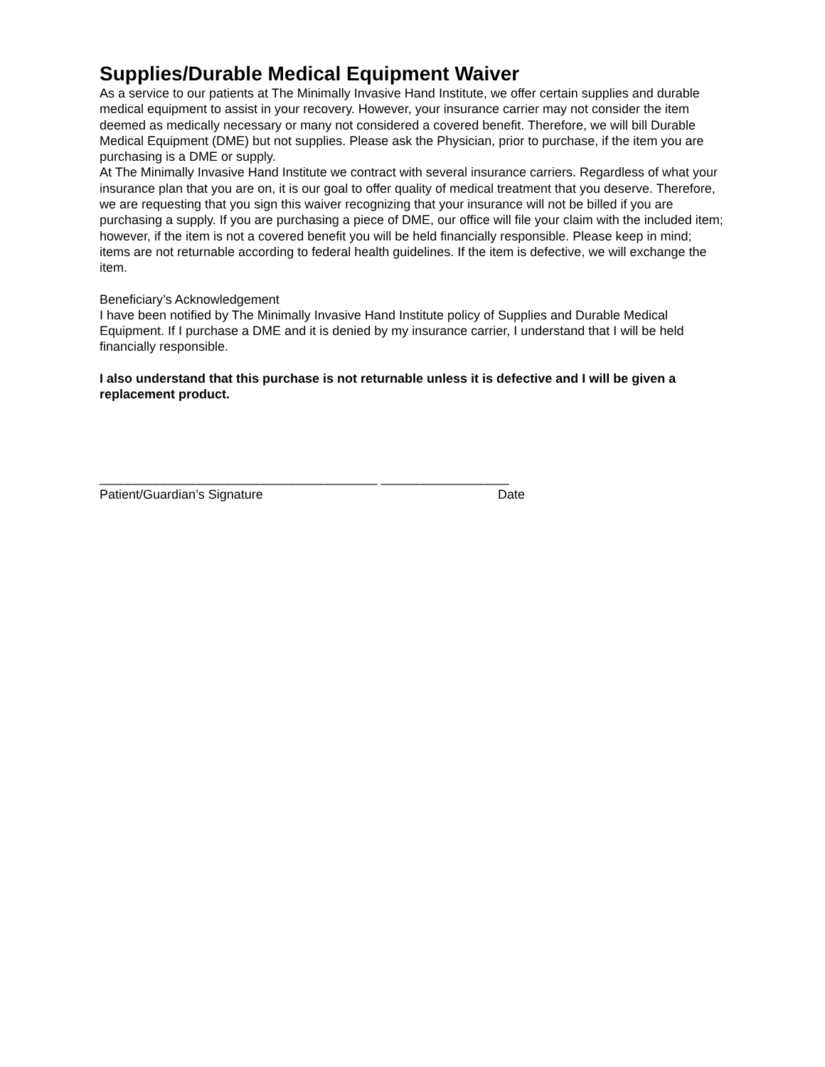Supplies/Durable Medical Equipment Waiver
As a service to our patients at The Minimally Invasive Hand Institute, we offer certain supplies and durable medical equipment to assist in your recovery. However, your insurance carrier may not consider the item deemed as medically necessary or many not considered a covered benefit. Therefore, we will bill Durable Medical Equipment (DME) but not supplies. Please ask the Physician, prior to purchase, if the item you are purchasing is a DME or supply.
At The Minimally Invasive Hand Institute we contract with several insurance carriers. Regardless of what your insurance plan that you are on, it is our goal to offer quality of medical treatment that you deserve. Therefore, we are requesting that you sign this waiver recognizing that your insurance will not be billed if you are purchasing a supply. If you are purchasing a piece of DME, our office will file your claim with the included item; however, if the item is not a covered benefit you will be held financially responsible. Please keep in mind; items are not returnable according to federal health guidelines. If the item is defective, we will exchange the item.
Beneficiary’s Acknowledgement
I have been notified by The Minimally Invasive Hand Institute policy of Supplies and Durable Medical Equipment. If I purchase a DME and it is denied by my insurance carrier, I understand that I will be held financially responsible.
I also understand that this purchase is not returnable unless it is defective and I will be given a replacement product.
_______________________________________ __________________
Patient/Guardian’s Signature Date